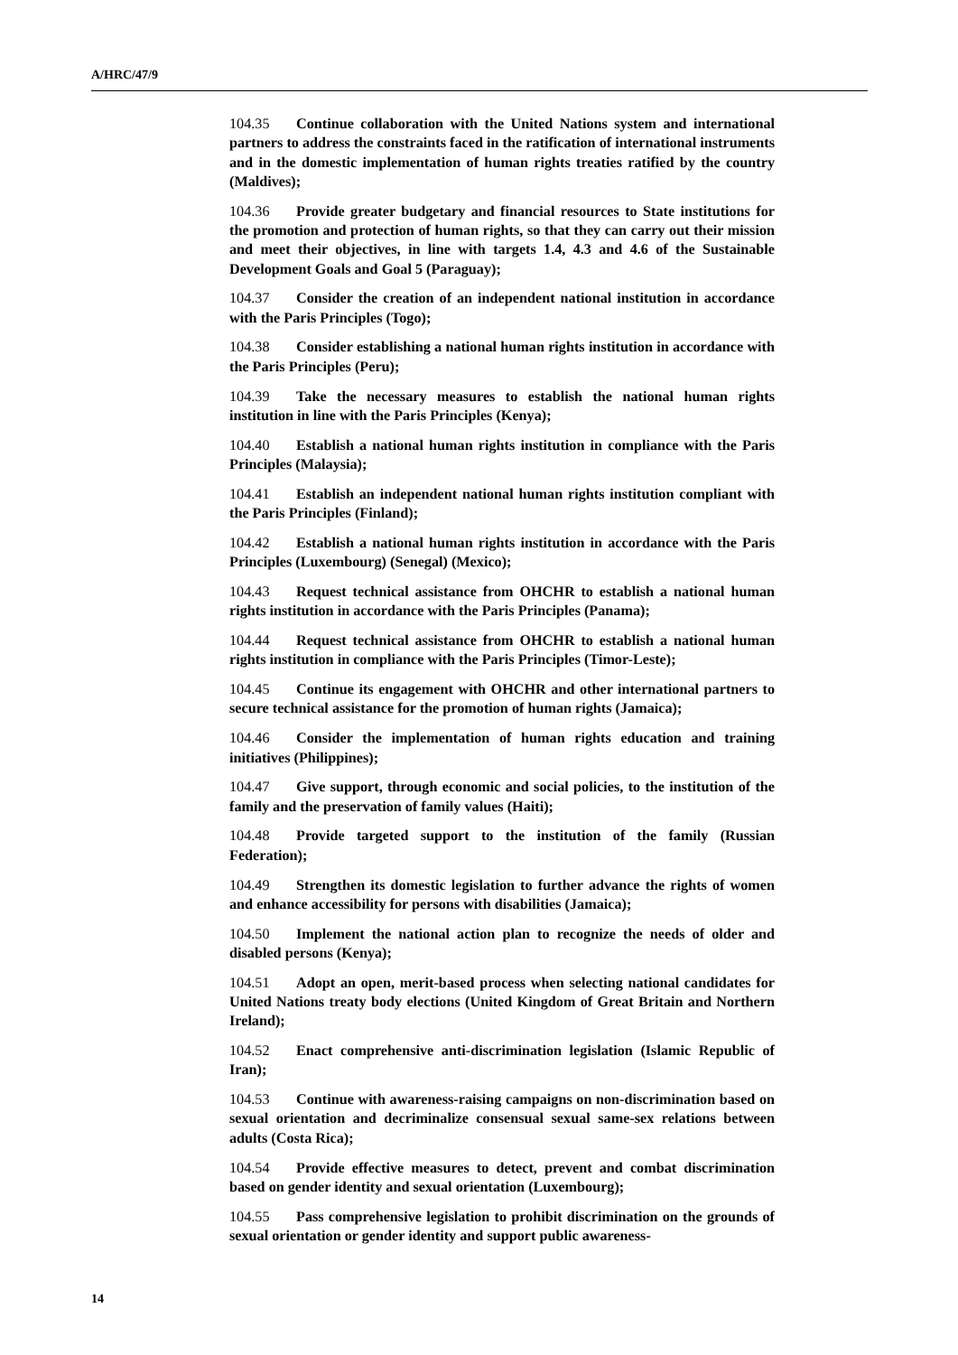A/HRC/47/9
104.35 Continue collaboration with the United Nations system and international partners to address the constraints faced in the ratification of international instruments and in the domestic implementation of human rights treaties ratified by the country (Maldives);
104.36 Provide greater budgetary and financial resources to State institutions for the promotion and protection of human rights, so that they can carry out their mission and meet their objectives, in line with targets 1.4, 4.3 and 4.6 of the Sustainable Development Goals and Goal 5 (Paraguay);
104.37 Consider the creation of an independent national institution in accordance with the Paris Principles (Togo);
104.38 Consider establishing a national human rights institution in accordance with the Paris Principles (Peru);
104.39 Take the necessary measures to establish the national human rights institution in line with the Paris Principles (Kenya);
104.40 Establish a national human rights institution in compliance with the Paris Principles (Malaysia);
104.41 Establish an independent national human rights institution compliant with the Paris Principles (Finland);
104.42 Establish a national human rights institution in accordance with the Paris Principles (Luxembourg) (Senegal) (Mexico);
104.43 Request technical assistance from OHCHR to establish a national human rights institution in accordance with the Paris Principles (Panama);
104.44 Request technical assistance from OHCHR to establish a national human rights institution in compliance with the Paris Principles (Timor-Leste);
104.45 Continue its engagement with OHCHR and other international partners to secure technical assistance for the promotion of human rights (Jamaica);
104.46 Consider the implementation of human rights education and training initiatives (Philippines);
104.47 Give support, through economic and social policies, to the institution of the family and the preservation of family values (Haiti);
104.48 Provide targeted support to the institution of the family (Russian Federation);
104.49 Strengthen its domestic legislation to further advance the rights of women and enhance accessibility for persons with disabilities (Jamaica);
104.50 Implement the national action plan to recognize the needs of older and disabled persons (Kenya);
104.51 Adopt an open, merit-based process when selecting national candidates for United Nations treaty body elections (United Kingdom of Great Britain and Northern Ireland);
104.52 Enact comprehensive anti-discrimination legislation (Islamic Republic of Iran);
104.53 Continue with awareness-raising campaigns on non-discrimination based on sexual orientation and decriminalize consensual sexual same-sex relations between adults (Costa Rica);
104.54 Provide effective measures to detect, prevent and combat discrimination based on gender identity and sexual orientation (Luxembourg);
104.55 Pass comprehensive legislation to prohibit discrimination on the grounds of sexual orientation or gender identity and support public awareness-
14